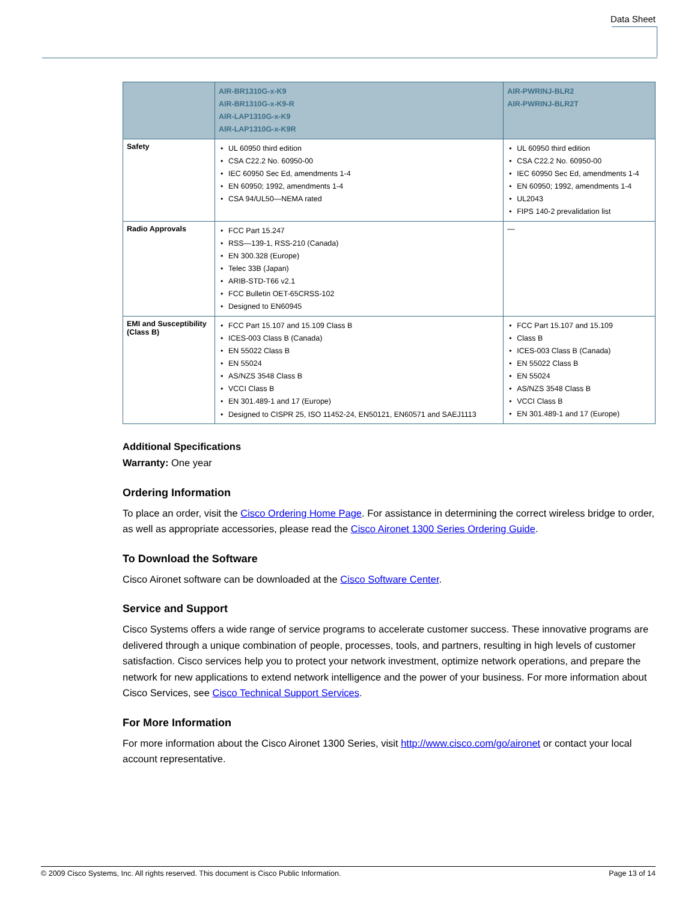Data Sheet
| | AIR-BR1310G-x-K9 AIR-BR1310G-x-K9-R AIR-LAP1310G-x-K9 AIR-LAP1310G-x-K9R | AIR-PWRINJ-BLR2 AIR-PWRINJ-BLR2T |
| --- | --- | --- |
| Safety | UL 60950 third edition CSA C22.2 No. 60950-00 IEC 60950 Sec Ed, amendments 1-4 EN 60950; 1992, amendments 1-4 CSA 94/UL50—NEMA rated | UL 60950 third edition CSA C22.2 No. 60950-00 IEC 60950 Sec Ed, amendments 1-4 EN 60950; 1992, amendments 1-4 UL2043 FIPS 140-2 prevalidation list |
| Radio Approvals | FCC Part 15.247 RSS—139-1, RSS-210 (Canada) EN 300.328 (Europe) Telec 33B (Japan) ARIB-STD-T66 v2.1 FCC Bulletin OET-65CRSS-102 Designed to EN60945 | — |
| EMI and Susceptibility (Class B) | FCC Part 15.107 and 15.109 Class B ICES-003 Class B (Canada) EN 55022 Class B EN 55024 AS/NZS 3548 Class B VCCI Class B EN 301.489-1 and 17 (Europe) Designed to CISPR 25, ISO 11452-24, EN50121, EN60571 and SAEJ1113 | FCC Part 15.107 and 15.109 Class B ICES-003 Class B (Canada) EN 55022 Class B EN 55024 AS/NZS 3548 Class B VCCI Class B EN 301.489-1 and 17 (Europe) |
Additional Specifications
Warranty: One year
Ordering Information
To place an order, visit the Cisco Ordering Home Page. For assistance in determining the correct wireless bridge to order, as well as appropriate accessories, please read the Cisco Aironet 1300 Series Ordering Guide.
To Download the Software
Cisco Aironet software can be downloaded at the Cisco Software Center.
Service and Support
Cisco Systems offers a wide range of service programs to accelerate customer success. These innovative programs are delivered through a unique combination of people, processes, tools, and partners, resulting in high levels of customer satisfaction. Cisco services help you to protect your network investment, optimize network operations, and prepare the network for new applications to extend network intelligence and the power of your business. For more information about Cisco Services, see Cisco Technical Support Services.
For More Information
For more information about the Cisco Aironet 1300 Series, visit http://www.cisco.com/go/aironet or contact your local account representative.
© 2009 Cisco Systems, Inc. All rights reserved. This document is Cisco Public Information. Page 13 of 14